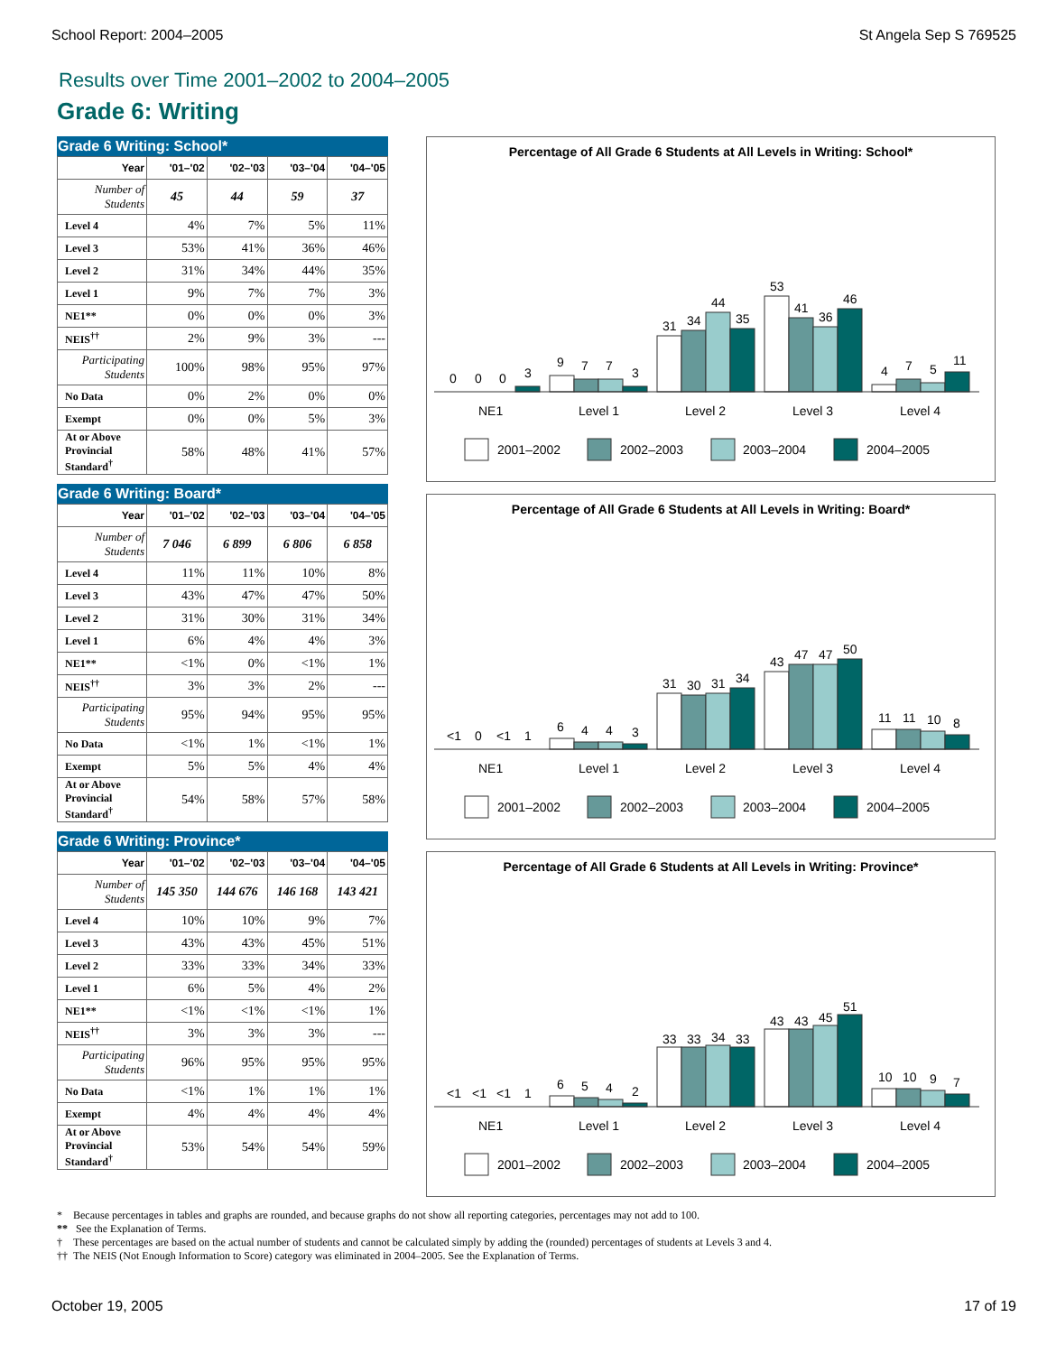School Report: 2004–2005 St Angela Sep S 769525
Results over Time 2001–2002 to 2004–2005
Grade 6: Writing
Grade 6 Writing: School*
| Year | '01–'02 | '02–'03 | '03–'04 | '04–'05 |
| --- | --- | --- | --- | --- |
| Number of Students | 45 | 44 | 59 | 37 |
| Level 4 | 4% | 7% | 5% | 11% |
| Level 3 | 53% | 41% | 36% | 46% |
| Level 2 | 31% | 34% | 44% | 35% |
| Level 1 | 9% | 7% | 7% | 3% |
| NE1** | 0% | 0% | 0% | 3% |
| NEIS<sup>††</sup> | 2% | 9% | 3% | --- |
| Participating Students | 100% | 98% | 95% | 97% |
| No Data | 0% | 2% | 0% | 0% |
| Exempt | 0% | 0% | 5% | 3% |
| At or Above Provincial Standard<sup>†</sup> | 58% | 48% | 41% | 57% |
Grade 6 Writing: Board*
| Year | '01–'02 | '02–'03 | '03–'04 | '04–'05 |
| --- | --- | --- | --- | --- |
| Number of Students | 7 046 | 6 899 | 6 806 | 6 858 |
| Level 4 | 11% | 11% | 10% | 8% |
| Level 3 | 43% | 47% | 47% | 50% |
| Level 2 | 31% | 30% | 31% | 34% |
| Level 1 | 6% | 4% | 4% | 3% |
| NE1** | <1% | 0% | <1% | 1% |
| NEIS<sup>††</sup> | 3% | 3% | 2% | --- |
| Participating Students | 95% | 94% | 95% | 95% |
| No Data | <1% | 1% | <1% | 1% |
| Exempt | 5% | 5% | 4% | 4% |
| At or Above Provincial Standard<sup>†</sup> | 54% | 58% | 57% | 58% |
Grade 6 Writing: Province*
| Year | '01–'02 | '02–'03 | '03–'04 | '04–'05 |
| --- | --- | --- | --- | --- |
| Number of Students | 145 350 | 144 676 | 146 168 | 143 421 |
| Level 4 | 10% | 10% | 9% | 7% |
| Level 3 | 43% | 43% | 45% | 51% |
| Level 2 | 33% | 33% | 34% | 33% |
| Level 1 | 6% | 5% | 4% | 2% |
| NE1** | <1% | <1% | <1% | 1% |
| NEIS<sup>††</sup> | 3% | 3% | 3% | --- |
| Participating Students | 96% | 95% | 95% | 95% |
| No Data | <1% | 1% | 1% | 1% |
| Exempt | 4% | 4% | 4% | 4% |
| At or Above Provincial Standard<sup>†</sup> | 53% | 54% | 54% | 59% |
Percentage of All Grade 6 Students at All Levels in Writing: School*
0
0
0
3
9
7
7
3
31
34
44
35
53
41
36
46
4
7
5
11
NE1
Level 1
Level 2
Level 3
Level 4
2001–2002
2002–2003
2003–2004
2004–2005
Percentage of All Grade 6 Students at All Levels in Writing: Board*
<1
0
<1
1
6
4
4
3
31
30
31
34
43
47
47
50
11
11
10
8
NE1
Level 1
Level 2
Level 3
Level 4
2001–2002
2002–2003
2003–2004
2004–2005
Percentage of All Grade 6 Students at All Levels in Writing: Province*
<1
<1
<1
1
6
5
4
2
33
33
34
33
43
43
45
51
10
10
9
7
NE1
Level 1
Level 2
Level 3
Level 4
2001–2002
2002–2003
2003–2004
2004–2005
* Because percentages in tables and graphs are rounded, and because graphs do not show all reporting categories, percentages may not add to 100.
** See the Explanation of Terms.
† These percentages are based on the actual number of students and cannot be calculated simply by adding the (rounded) percentages of students at Levels 3 and 4.
†† The NEIS (Not Enough Information to Score) category was eliminated in 2004–2005. See the Explanation of Terms.
October 19, 2005 17 of 19